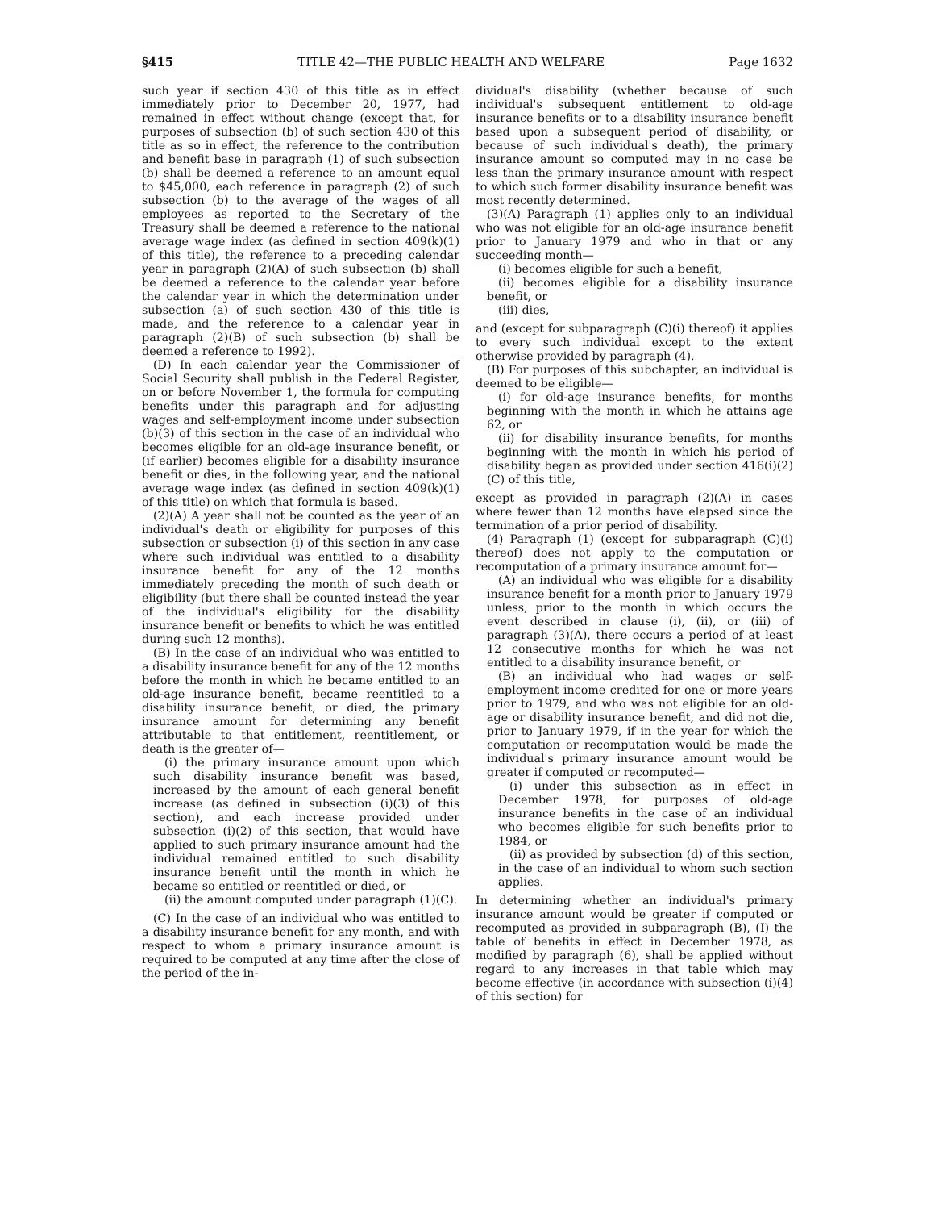§415 TITLE 42—THE PUBLIC HEALTH AND WELFARE Page 1632
such year if section 430 of this title as in effect immediately prior to December 20, 1977, had remained in effect without change (except that, for purposes of subsection (b) of such section 430 of this title as so in effect, the reference to the contribution and benefit base in paragraph (1) of such subsection (b) shall be deemed a reference to an amount equal to $45,000, each reference in paragraph (2) of such subsection (b) to the average of the wages of all employees as reported to the Secretary of the Treasury shall be deemed a reference to the national average wage index (as defined in section 409(k)(1) of this title), the reference to a preceding calendar year in paragraph (2)(A) of such subsection (b) shall be deemed a reference to the calendar year before the calendar year in which the determination under subsection (a) of such section 430 of this title is made, and the reference to a calendar year in paragraph (2)(B) of such subsection (b) shall be deemed a reference to 1992).
(D) In each calendar year the Commissioner of Social Security shall publish in the Federal Register, on or before November 1, the formula for computing benefits under this paragraph and for adjusting wages and self-employment income under subsection (b)(3) of this section in the case of an individual who becomes eligible for an old-age insurance benefit, or (if earlier) becomes eligible for a disability insurance benefit or dies, in the following year, and the national average wage index (as defined in section 409(k)(1) of this title) on which that formula is based.
(2)(A) A year shall not be counted as the year of an individual's death or eligibility for purposes of this subsection or subsection (i) of this section in any case where such individual was entitled to a disability insurance benefit for any of the 12 months immediately preceding the month of such death or eligibility (but there shall be counted instead the year of the individual's eligibility for the disability insurance benefit or benefits to which he was entitled during such 12 months).
(B) In the case of an individual who was entitled to a disability insurance benefit for any of the 12 months before the month in which he became entitled to an old-age insurance benefit, became reentitled to a disability insurance benefit, or died, the primary insurance amount for determining any benefit attributable to that entitlement, reentitlement, or death is the greater of—
(i) the primary insurance amount upon which such disability insurance benefit was based, increased by the amount of each general benefit increase (as defined in subsection (i)(3) of this section), and each increase provided under subsection (i)(2) of this section, that would have applied to such primary insurance amount had the individual remained entitled to such disability insurance benefit until the month in which he became so entitled or reentitled or died, or
(ii) the amount computed under paragraph (1)(C).
(C) In the case of an individual who was entitled to a disability insurance benefit for any month, and with respect to whom a primary insurance amount is required to be computed at any time after the close of the period of the in-
dividual's disability (whether because of such individual's subsequent entitlement to old-age insurance benefits or to a disability insurance benefit based upon a subsequent period of disability, or because of such individual's death), the primary insurance amount so computed may in no case be less than the primary insurance amount with respect to which such former disability insurance benefit was most recently determined.
(3)(A) Paragraph (1) applies only to an individual who was not eligible for an old-age insurance benefit prior to January 1979 and who in that or any succeeding month—
(i) becomes eligible for such a benefit,
(ii) becomes eligible for a disability insurance benefit, or
(iii) dies,
and (except for subparagraph (C)(i) thereof) it applies to every such individual except to the extent otherwise provided by paragraph (4).
(B) For purposes of this subchapter, an individual is deemed to be eligible—
(i) for old-age insurance benefits, for months beginning with the month in which he attains age 62, or
(ii) for disability insurance benefits, for months beginning with the month in which his period of disability began as provided under section 416(i)(2)(C) of this title,
except as provided in paragraph (2)(A) in cases where fewer than 12 months have elapsed since the termination of a prior period of disability.
(4) Paragraph (1) (except for subparagraph (C)(i) thereof) does not apply to the computation or recomputation of a primary insurance amount for—
(A) an individual who was eligible for a disability insurance benefit for a month prior to January 1979 unless, prior to the month in which occurs the event described in clause (i), (ii), or (iii) of paragraph (3)(A), there occurs a period of at least 12 consecutive months for which he was not entitled to a disability insurance benefit, or
(B) an individual who had wages or self-employment income credited for one or more years prior to 1979, and who was not eligible for an old-age or disability insurance benefit, and did not die, prior to January 1979, if in the year for which the computation or recomputation would be made the individual's primary insurance amount would be greater if computed or recomputed—
(i) under this subsection as in effect in December 1978, for purposes of old-age insurance benefits in the case of an individual who becomes eligible for such benefits prior to 1984, or
(ii) as provided by subsection (d) of this section, in the case of an individual to whom such section applies.
In determining whether an individual's primary insurance amount would be greater if computed or recomputed as provided in subparagraph (B), (I) the table of benefits in effect in December 1978, as modified by paragraph (6), shall be applied without regard to any increases in that table which may become effective (in accordance with subsection (i)(4) of this section) for